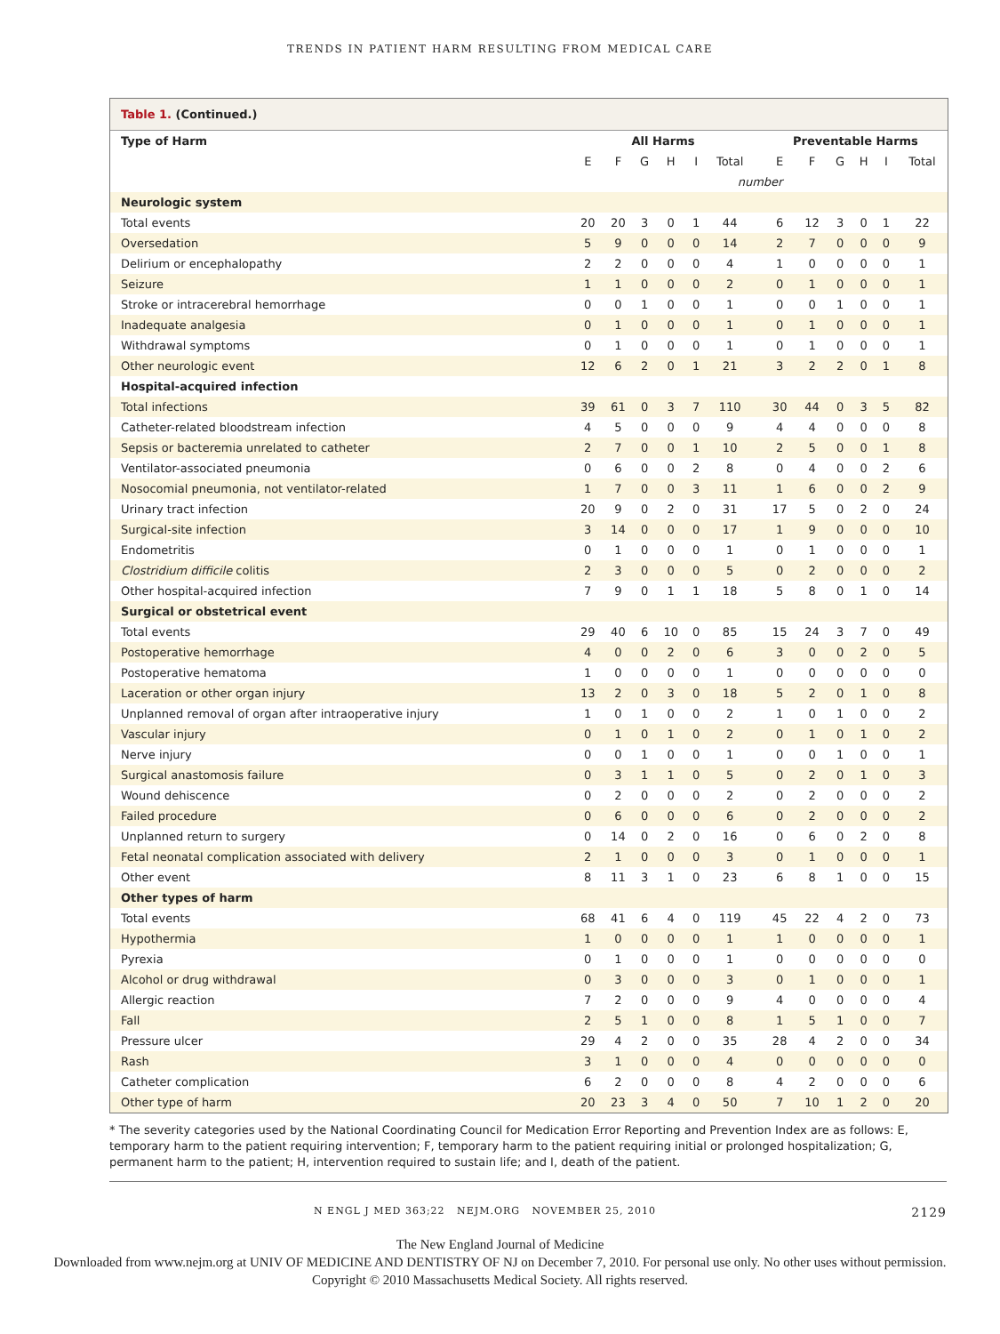TRENDS IN PATIENT HARM RESULTING FROM MEDICAL CARE
Table 1. (Continued.)
| Type of Harm | All Harms | | | | | | | Preventable Harms | | | | | |
| --- | --- | --- | --- | --- | --- | --- | --- | --- | --- | --- | --- | --- | --- |
| | E | F | G | H | I | Total | | E | F | G | H | I | Total |
| | number | | | | | | | | | | | | |
| Neurologic system | | | | | | | | | | | | | |
| Total events | 20 | 20 | 3 | 0 | 1 | 44 | | 6 | 12 | 3 | 0 | 1 | 22 |
| Oversedation | 5 | 9 | 0 | 0 | 0 | 14 | | 2 | 7 | 0 | 0 | 0 | 9 |
| Delirium or encephalopathy | 2 | 2 | 0 | 0 | 0 | 4 | | 1 | 0 | 0 | 0 | 0 | 1 |
| Seizure | 1 | 1 | 0 | 0 | 0 | 2 | | 0 | 1 | 0 | 0 | 0 | 1 |
| Stroke or intracerebral hemorrhage | 0 | 0 | 1 | 0 | 0 | 1 | | 0 | 0 | 1 | 0 | 0 | 1 |
| Inadequate analgesia | 0 | 1 | 0 | 0 | 0 | 1 | | 0 | 1 | 0 | 0 | 0 | 1 |
| Withdrawal symptoms | 0 | 1 | 0 | 0 | 0 | 1 | | 0 | 1 | 0 | 0 | 0 | 1 |
| Other neurologic event | 12 | 6 | 2 | 0 | 1 | 21 | | 3 | 2 | 2 | 0 | 1 | 8 |
| Hospital-acquired infection | | | | | | | | | | | | | |
| Total infections | 39 | 61 | 0 | 3 | 7 | 110 | | 30 | 44 | 0 | 3 | 5 | 82 |
| Catheter-related bloodstream infection | 4 | 5 | 0 | 0 | 0 | 9 | | 4 | 4 | 0 | 0 | 0 | 8 |
| Sepsis or bacteremia unrelated to catheter | 2 | 7 | 0 | 0 | 1 | 10 | | 2 | 5 | 0 | 0 | 1 | 8 |
| Ventilator-associated pneumonia | 0 | 6 | 0 | 0 | 2 | 8 | | 0 | 4 | 0 | 0 | 2 | 6 |
| Nosocomial pneumonia, not ventilator-related | 1 | 7 | 0 | 0 | 3 | 11 | | 1 | 6 | 0 | 0 | 2 | 9 |
| Urinary tract infection | 20 | 9 | 0 | 2 | 0 | 31 | | 17 | 5 | 0 | 2 | 0 | 24 |
| Surgical-site infection | 3 | 14 | 0 | 0 | 0 | 17 | | 1 | 9 | 0 | 0 | 0 | 10 |
| Endometritis | 0 | 1 | 0 | 0 | 0 | 1 | | 0 | 1 | 0 | 0 | 0 | 1 |
| Clostridium difficile colitis | 2 | 3 | 0 | 0 | 0 | 5 | | 0 | 2 | 0 | 0 | 0 | 2 |
| Other hospital-acquired infection | 7 | 9 | 0 | 1 | 1 | 18 | | 5 | 8 | 0 | 1 | 0 | 14 |
| Surgical or obstetrical event | | | | | | | | | | | | | |
| Total events | 29 | 40 | 6 | 10 | 0 | 85 | | 15 | 24 | 3 | 7 | 0 | 49 |
| Postoperative hemorrhage | 4 | 0 | 0 | 2 | 0 | 6 | | 3 | 0 | 0 | 2 | 0 | 5 |
| Postoperative hematoma | 1 | 0 | 0 | 0 | 0 | 1 | | 0 | 0 | 0 | 0 | 0 | 0 |
| Laceration or other organ injury | 13 | 2 | 0 | 3 | 0 | 18 | | 5 | 2 | 0 | 1 | 0 | 8 |
| Unplanned removal of organ after intraoperative injury | 1 | 0 | 1 | 0 | 0 | 2 | | 1 | 0 | 1 | 0 | 0 | 2 |
| Vascular injury | 0 | 1 | 0 | 1 | 0 | 2 | | 0 | 1 | 0 | 1 | 0 | 2 |
| Nerve injury | 0 | 0 | 1 | 0 | 0 | 1 | | 0 | 0 | 1 | 0 | 0 | 1 |
| Surgical anastomosis failure | 0 | 3 | 1 | 1 | 0 | 5 | | 0 | 2 | 0 | 1 | 0 | 3 |
| Wound dehiscence | 0 | 2 | 0 | 0 | 0 | 2 | | 0 | 2 | 0 | 0 | 0 | 2 |
| Failed procedure | 0 | 6 | 0 | 0 | 0 | 6 | | 0 | 2 | 0 | 0 | 0 | 2 |
| Unplanned return to surgery | 0 | 14 | 0 | 2 | 0 | 16 | | 0 | 6 | 0 | 2 | 0 | 8 |
| Fetal neonatal complication associated with delivery | 2 | 1 | 0 | 0 | 0 | 3 | | 0 | 1 | 0 | 0 | 0 | 1 |
| Other event | 8 | 11 | 3 | 1 | 0 | 23 | | 6 | 8 | 1 | 0 | 0 | 15 |
| Other types of harm | | | | | | | | | | | | | |
| Total events | 68 | 41 | 6 | 4 | 0 | 119 | | 45 | 22 | 4 | 2 | 0 | 73 |
| Hypothermia | 1 | 0 | 0 | 0 | 0 | 1 | | 1 | 0 | 0 | 0 | 0 | 1 |
| Pyrexia | 0 | 1 | 0 | 0 | 0 | 1 | | 0 | 0 | 0 | 0 | 0 | 0 |
| Alcohol or drug withdrawal | 0 | 3 | 0 | 0 | 0 | 3 | | 0 | 1 | 0 | 0 | 0 | 1 |
| Allergic reaction | 7 | 2 | 0 | 0 | 0 | 9 | | 4 | 0 | 0 | 0 | 0 | 4 |
| Fall | 2 | 5 | 1 | 0 | 0 | 8 | | 1 | 5 | 1 | 0 | 0 | 7 |
| Pressure ulcer | 29 | 4 | 2 | 0 | 0 | 35 | | 28 | 4 | 2 | 0 | 0 | 34 |
| Rash | 3 | 1 | 0 | 0 | 0 | 4 | | 0 | 0 | 0 | 0 | 0 | 0 |
| Catheter complication | 6 | 2 | 0 | 0 | 0 | 8 | | 4 | 2 | 0 | 0 | 0 | 6 |
| Other type of harm | 20 | 23 | 3 | 4 | 0 | 50 | | 7 | 10 | 1 | 2 | 0 | 20 |
* The severity categories used by the National Coordinating Council for Medication Error Reporting and Prevention Index are as follows: E, temporary harm to the patient requiring intervention; F, temporary harm to the patient requiring initial or prolonged hospitalization; G, permanent harm to the patient; H, intervention required to sustain life; and I, death of the patient.
N ENGL J MED 363;22 NEJM.ORG NOVEMBER 25, 2010 2129
The New England Journal of Medicine
Downloaded from www.nejm.org at UNIV OF MEDICINE AND DENTISTRY OF NJ on December 7, 2010. For personal use only. No other uses without permission.
Copyright © 2010 Massachusetts Medical Society. All rights reserved.